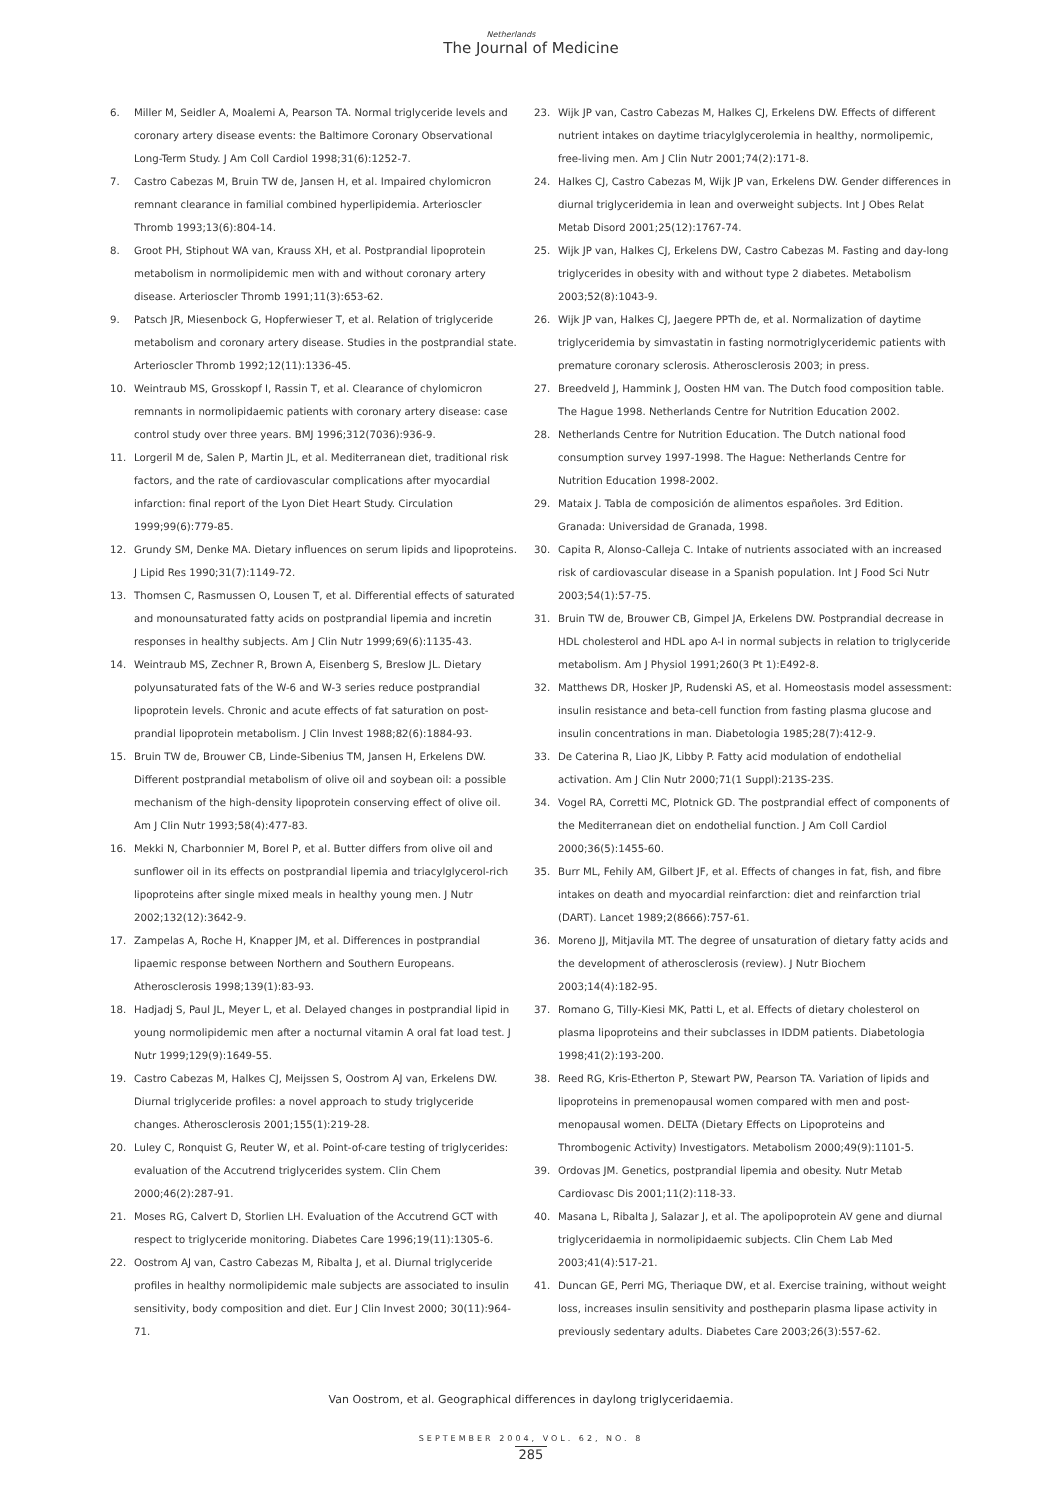Netherlands
The Journal of Medicine
6. Miller M, Seidler A, Moalemi A, Pearson TA. Normal triglyceride levels and coronary artery disease events: the Baltimore Coronary Observational Long-Term Study. J Am Coll Cardiol 1998;31(6):1252-7.
7. Castro Cabezas M, Bruin TW de, Jansen H, et al. Impaired chylomicron remnant clearance in familial combined hyperlipidemia. Arterioscler Thromb 1993;13(6):804-14.
8. Groot PH, Stiphout WA van, Krauss XH, et al. Postprandial lipoprotein metabolism in normolipidemic men with and without coronary artery disease. Arterioscler Thromb 1991;11(3):653-62.
9. Patsch JR, Miesenbock G, Hopferwieser T, et al. Relation of triglyceride metabolism and coronary artery disease. Studies in the postprandial state. Arterioscler Thromb 1992;12(11):1336-45.
10. Weintraub MS, Grosskopf I, Rassin T, et al. Clearance of chylomicron remnants in normolipidaemic patients with coronary artery disease: case control study over three years. BMJ 1996;312(7036):936-9.
11. Lorgeril M de, Salen P, Martin JL, et al. Mediterranean diet, traditional risk factors, and the rate of cardiovascular complications after myocardial infarction: final report of the Lyon Diet Heart Study. Circulation 1999;99(6):779-85.
12. Grundy SM, Denke MA. Dietary influences on serum lipids and lipoproteins. J Lipid Res 1990;31(7):1149-72.
13. Thomsen C, Rasmussen O, Lousen T, et al. Differential effects of saturated and monounsaturated fatty acids on postprandial lipemia and incretin responses in healthy subjects. Am J Clin Nutr 1999;69(6):1135-43.
14. Weintraub MS, Zechner R, Brown A, Eisenberg S, Breslow JL. Dietary polyunsaturated fats of the W-6 and W-3 series reduce postprandial lipoprotein levels. Chronic and acute effects of fat saturation on post-prandial lipoprotein metabolism. J Clin Invest 1988;82(6):1884-93.
15. Bruin TW de, Brouwer CB, Linde-Sibenius TM, Jansen H, Erkelens DW. Different postprandial metabolism of olive oil and soybean oil: a possible mechanism of the high-density lipoprotein conserving effect of olive oil. Am J Clin Nutr 1993;58(4):477-83.
16. Mekki N, Charbonnier M, Borel P, et al. Butter differs from olive oil and sunflower oil in its effects on postprandial lipemia and triacylglycerol-rich lipoproteins after single mixed meals in healthy young men. J Nutr 2002;132(12):3642-9.
17. Zampelas A, Roche H, Knapper JM, et al. Differences in postprandial lipaemic response between Northern and Southern Europeans. Atherosclerosis 1998;139(1):83-93.
18. Hadjadj S, Paul JL, Meyer L, et al. Delayed changes in postprandial lipid in young normolipidemic men after a nocturnal vitamin A oral fat load test. J Nutr 1999;129(9):1649-55.
19. Castro Cabezas M, Halkes CJ, Meijssen S, Oostrom AJ van, Erkelens DW. Diurnal triglyceride profiles: a novel approach to study triglyceride changes. Atherosclerosis 2001;155(1):219-28.
20. Luley C, Ronquist G, Reuter W, et al. Point-of-care testing of triglycerides: evaluation of the Accutrend triglycerides system. Clin Chem 2000;46(2):287-91.
21. Moses RG, Calvert D, Storlien LH. Evaluation of the Accutrend GCT with respect to triglyceride monitoring. Diabetes Care 1996;19(11):1305-6.
22. Oostrom AJ van, Castro Cabezas M, Ribalta J, et al. Diurnal triglyceride profiles in healthy normolipidemic male subjects are associated to insulin sensitivity, body composition and diet. Eur J Clin Invest 2000; 30(11):964-71.
23. Wijk JP van, Castro Cabezas M, Halkes CJ, Erkelens DW. Effects of different nutrient intakes on daytime triacylglycerolemia in healthy, normolipemic, free-living men. Am J Clin Nutr 2001;74(2):171-8.
24. Halkes CJ, Castro Cabezas M, Wijk JP van, Erkelens DW. Gender differences in diurnal triglyceridemia in lean and overweight subjects. Int J Obes Relat Metab Disord 2001;25(12):1767-74.
25. Wijk JP van, Halkes CJ, Erkelens DW, Castro Cabezas M. Fasting and day-long triglycerides in obesity with and without type 2 diabetes. Metabolism 2003;52(8):1043-9.
26. Wijk JP van, Halkes CJ, Jaegere PPTh de, et al. Normalization of daytime triglyceridemia by simvastatin in fasting normotriglyceridemic patients with premature coronary sclerosis. Atherosclerosis 2003; in press.
27. Breedveld J, Hammink J, Oosten HM van. The Dutch food composition table. The Hague 1998. Netherlands Centre for Nutrition Education 2002.
28. Netherlands Centre for Nutrition Education. The Dutch national food consumption survey 1997-1998. The Hague: Netherlands Centre for Nutrition Education 1998-2002.
29. Mataix J. Tabla de composición de alimentos españoles. 3rd Edition. Granada: Universidad de Granada, 1998.
30. Capita R, Alonso-Calleja C. Intake of nutrients associated with an increased risk of cardiovascular disease in a Spanish population. Int J Food Sci Nutr 2003;54(1):57-75.
31. Bruin TW de, Brouwer CB, Gimpel JA, Erkelens DW. Postprandial decrease in HDL cholesterol and HDL apo A-I in normal subjects in relation to triglyceride metabolism. Am J Physiol 1991;260(3 Pt 1):E492-8.
32. Matthews DR, Hosker JP, Rudenski AS, et al. Homeostasis model assessment: insulin resistance and beta-cell function from fasting plasma glucose and insulin concentrations in man. Diabetologia 1985;28(7):412-9.
33. De Caterina R, Liao JK, Libby P. Fatty acid modulation of endothelial activation. Am J Clin Nutr 2000;71(1 Suppl):213S-23S.
34. Vogel RA, Corretti MC, Plotnick GD. The postprandial effect of components of the Mediterranean diet on endothelial function. J Am Coll Cardiol 2000;36(5):1455-60.
35. Burr ML, Fehily AM, Gilbert JF, et al. Effects of changes in fat, fish, and fibre intakes on death and myocardial reinfarction: diet and reinfarction trial (DART). Lancet 1989;2(8666):757-61.
36. Moreno JJ, Mitjavila MT. The degree of unsaturation of dietary fatty acids and the development of atherosclerosis (review). J Nutr Biochem 2003;14(4):182-95.
37. Romano G, Tilly-Kiesi MK, Patti L, et al. Effects of dietary cholesterol on plasma lipoproteins and their subclasses in IDDM patients. Diabetologia 1998;41(2):193-200.
38. Reed RG, Kris-Etherton P, Stewart PW, Pearson TA. Variation of lipids and lipoproteins in premenopausal women compared with men and post-menopausal women. DELTA (Dietary Effects on Lipoproteins and Thrombogenic Activity) Investigators. Metabolism 2000;49(9):1101-5.
39. Ordovas JM. Genetics, postprandial lipemia and obesity. Nutr Metab Cardiovasc Dis 2001;11(2):118-33.
40. Masana L, Ribalta J, Salazar J, et al. The apolipoprotein AV gene and diurnal triglyceridaemia in normolipidaemic subjects. Clin Chem Lab Med 2003;41(4):517-21.
41. Duncan GE, Perri MG, Theriaque DW, et al. Exercise training, without weight loss, increases insulin sensitivity and postheparin plasma lipase activity in previously sedentary adults. Diabetes Care 2003;26(3):557-62.
Van Oostrom, et al. Geographical differences in daylong triglyceridaemia.
SEPTEMBER 2004, VOL. 62, NO. 8
285